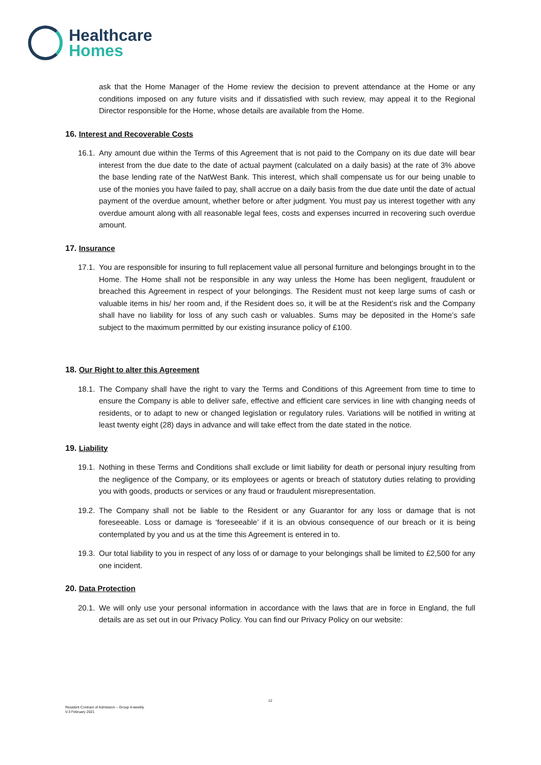Healthcare
Homes
ask that the Home Manager of the Home review the decision to prevent attendance at the Home or any conditions imposed on any future visits and if dissatisfied with such review, may appeal it to the Regional Director responsible for the Home, whose details are available from the Home.
16. Interest and Recoverable Costs
16.1.
Any amount due within the Terms of this Agreement that is not paid to the Company on its due date will bear interest from the due date to the date of actual payment (calculated on a daily basis) at the rate of 3% above the base lending rate of the NatWest Bank. This interest, which shall compensate us for our being unable to use of the monies you have failed to pay, shall accrue on a daily basis from the due date until the date of actual payment of the overdue amount, whether before or after judgment. You must pay us interest together with any overdue amount along with all reasonable legal fees, costs and expenses incurred in recovering such overdue amount.
17. Insurance
17.1.
You are responsible for insuring to full replacement value all personal furniture and belongings brought in to the Home. The Home shall not be responsible in any way unless the Home has been negligent, fraudulent or breached this Agreement in respect of your belongings. The Resident must not keep large sums of cash or valuable items in his/ her room and, if the Resident does so, it will be at the Resident’s risk and the Company shall have no liability for loss of any such cash or valuables. Sums may be deposited in the Home’s safe subject to the maximum permitted by our existing insurance policy of £100.
18. Our Right to alter this Agreement
18.1.
The Company shall have the right to vary the Terms and Conditions of this Agreement from time to time to ensure the Company is able to deliver safe, effective and efficient care services in line with changing needs of residents, or to adapt to new or changed legislation or regulatory rules. Variations will be notified in writing at least twenty eight (28) days in advance and will take effect from the date stated in the notice.
19. Liability
19.1.
Nothing in these Terms and Conditions shall exclude or limit liability for death or personal injury resulting from the negligence of the Company, or its employees or agents or breach of statutory duties relating to providing you with goods, products or services or any fraud or fraudulent misrepresentation.
19.2.
The Company shall not be liable to the Resident or any Guarantor for any loss or damage that is not foreseeable. Loss or damage is ‘foreseeable’ if it is an obvious consequence of our breach or it is being contemplated by you and us at the time this Agreement is entered in to.
19.3.
Our total liability to you in respect of any loss of or damage to your belongings shall be limited to £2,500 for any one incident.
20. Data Protection
20.1.
We will only use your personal information in accordance with the laws that are in force in England, the full details are as set out in our Privacy Policy. You can find our Privacy Policy on our website:
12
Resident Contract of Admission – Group 4-weekly
V.3 February 2021